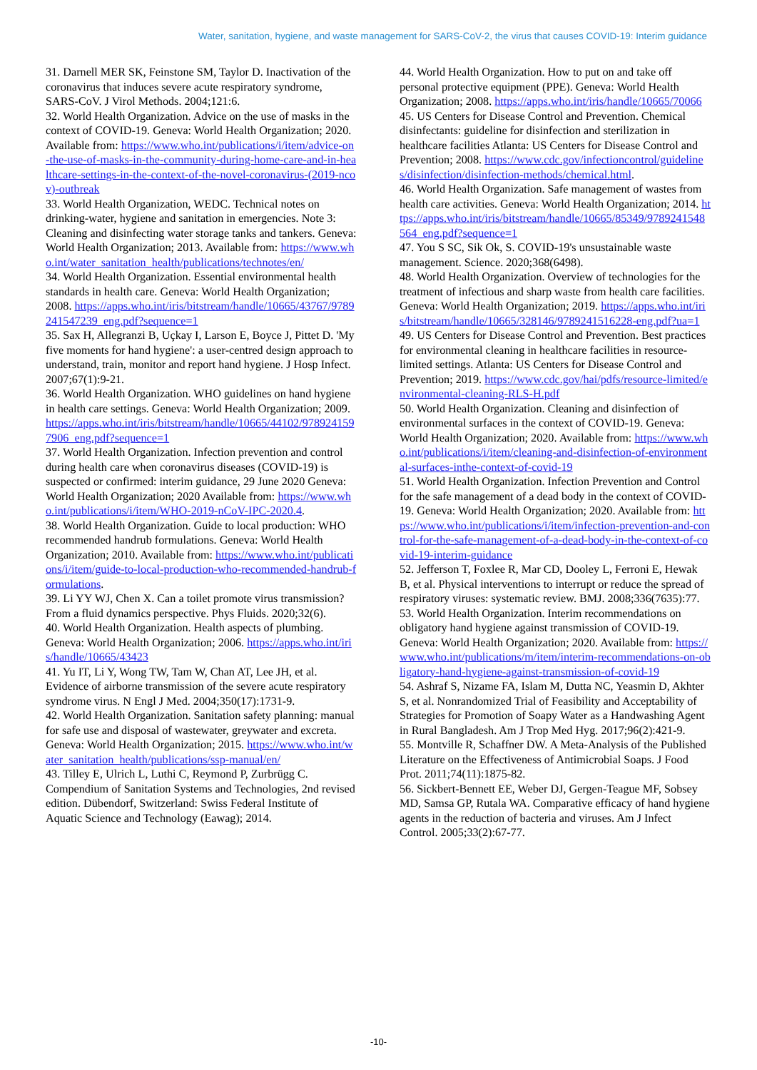Water, sanitation, hygiene, and waste management for SARS-CoV-2, the virus that causes COVID-19: Interim guidance
31. Darnell MER SK, Feinstone SM, Taylor D. Inactivation of the coronavirus that induces severe acute respiratory syndrome, SARS-CoV. J Virol Methods. 2004;121:6.
32. World Health Organization. Advice on the use of masks in the context of COVID-19. Geneva: World Health Organization; 2020. Available from: https://www.who.int/publications/i/item/advice-on-the-use-of-masks-in-the-community-during-home-care-and-in-healthcare-settings-in-the-context-of-the-novel-coronavirus-(2019-ncov)-outbreak
33. World Health Organization, WEDC. Technical notes on drinking-water, hygiene and sanitation in emergencies. Note 3: Cleaning and disinfecting water storage tanks and tankers. Geneva: World Health Organization; 2013. Available from: https://www.who.int/water_sanitation_health/publications/technotes/en/
34. World Health Organization. Essential environmental health standards in health care. Geneva: World Health Organization; 2008. https://apps.who.int/iris/bitstream/handle/10665/43767/9789241547239_eng.pdf?sequence=1
35. Sax H, Allegranzi B, Uçkay I, Larson E, Boyce J, Pittet D. 'My five moments for hand hygiene': a user-centred design approach to understand, train, monitor and report hand hygiene. J Hosp Infect. 2007;67(1):9-21.
36. World Health Organization. WHO guidelines on hand hygiene in health care settings. Geneva: World Health Organization; 2009. https://apps.who.int/iris/bitstream/handle/10665/44102/9789241597906_eng.pdf?sequence=1
37. World Health Organization. Infection prevention and control during health care when coronavirus diseases (COVID-19) is suspected or confirmed: interim guidance, 29 June 2020 Geneva: World Health Organization; 2020 Available from: https://www.who.int/publications/i/item/WHO-2019-nCoV-IPC-2020.4.
38. World Health Organization. Guide to local production: WHO recommended handrub formulations. Geneva: World Health Organization; 2010. Available from: https://www.who.int/publications/i/item/guide-to-local-production-who-recommended-handrub-formulations.
39. Li YY WJ, Chen X. Can a toilet promote virus transmission? From a fluid dynamics perspective. Phys Fluids. 2020;32(6).
40. World Health Organization. Health aspects of plumbing. Geneva: World Health Organization; 2006. https://apps.who.int/iris/handle/10665/43423
41. Yu IT, Li Y, Wong TW, Tam W, Chan AT, Lee JH, et al. Evidence of airborne transmission of the severe acute respiratory syndrome virus. N Engl J Med. 2004;350(17):1731-9.
42. World Health Organization. Sanitation safety planning: manual for safe use and disposal of wastewater, greywater and excreta. Geneva: World Health Organization; 2015. https://www.who.int/water_sanitation_health/publications/ssp-manual/en/
43. Tilley E, Ulrich L, Luthi C, Reymond P, Zurbrügg C. Compendium of Sanitation Systems and Technologies, 2nd revised edition. Dübendorf, Switzerland: Swiss Federal Institute of Aquatic Science and Technology (Eawag); 2014.
44. World Health Organization. How to put on and take off personal protective equipment (PPE). Geneva: World Health Organization; 2008. https://apps.who.int/iris/handle/10665/70066
45. US Centers for Disease Control and Prevention. Chemical disinfectants: guideline for disinfection and sterilization in healthcare facilities Atlanta: US Centers for Disease Control and Prevention; 2008. https://www.cdc.gov/infectioncontrol/guidelines/disinfection/disinfection-methods/chemical.html.
46. World Health Organization. Safe management of wastes from health care activities. Geneva: World Health Organization; 2014. https://apps.who.int/iris/bitstream/handle/10665/85349/9789241548564_eng.pdf?sequence=1
47. You S SC, Sik Ok, S. COVID-19's unsustainable waste management. Science. 2020;368(6498).
48. World Health Organization. Overview of technologies for the treatment of infectious and sharp waste from health care facilities. Geneva: World Health Organization; 2019. https://apps.who.int/iris/bitstream/handle/10665/328146/9789241516228-eng.pdf?ua=1
49. US Centers for Disease Control and Prevention. Best practices for environmental cleaning in healthcare facilities in resource-limited settings. Atlanta: US Centers for Disease Control and Prevention; 2019. https://www.cdc.gov/hai/pdfs/resource-limited/environmental-cleaning-RLS-H.pdf
50. World Health Organization. Cleaning and disinfection of environmental surfaces in the context of COVID-19. Geneva: World Health Organization; 2020. Available from: https://www.who.int/publications/i/item/cleaning-and-disinfection-of-environmental-surfaces-inthe-context-of-covid-19
51. World Health Organization. Infection Prevention and Control for the safe management of a dead body in the context of COVID-19. Geneva: World Health Organization; 2020. Available from: https://www.who.int/publications/i/item/infection-prevention-and-control-for-the-safe-management-of-a-dead-body-in-the-context-of-covid-19-interim-guidance
52. Jefferson T, Foxlee R, Mar CD, Dooley L, Ferroni E, Hewak B, et al. Physical interventions to interrupt or reduce the spread of respiratory viruses: systematic review. BMJ. 2008;336(7635):77.
53. World Health Organization. Interim recommendations on obligatory hand hygiene against transmission of COVID-19. Geneva: World Health Organization; 2020. Available from: https://www.who.int/publications/m/item/interim-recommendations-on-obligatory-hand-hygiene-against-transmission-of-covid-19
54. Ashraf S, Nizame FA, Islam M, Dutta NC, Yeasmin D, Akhter S, et al. Nonrandomized Trial of Feasibility and Acceptability of Strategies for Promotion of Soapy Water as a Handwashing Agent in Rural Bangladesh. Am J Trop Med Hyg. 2017;96(2):421-9.
55. Montville R, Schaffner DW. A Meta-Analysis of the Published Literature on the Effectiveness of Antimicrobial Soaps. J Food Prot. 2011;74(11):1875-82.
56. Sickbert-Bennett EE, Weber DJ, Gergen-Teague MF, Sobsey MD, Samsa GP, Rutala WA. Comparative efficacy of hand hygiene agents in the reduction of bacteria and viruses. Am J Infect Control. 2005;33(2):67-77.
-10-